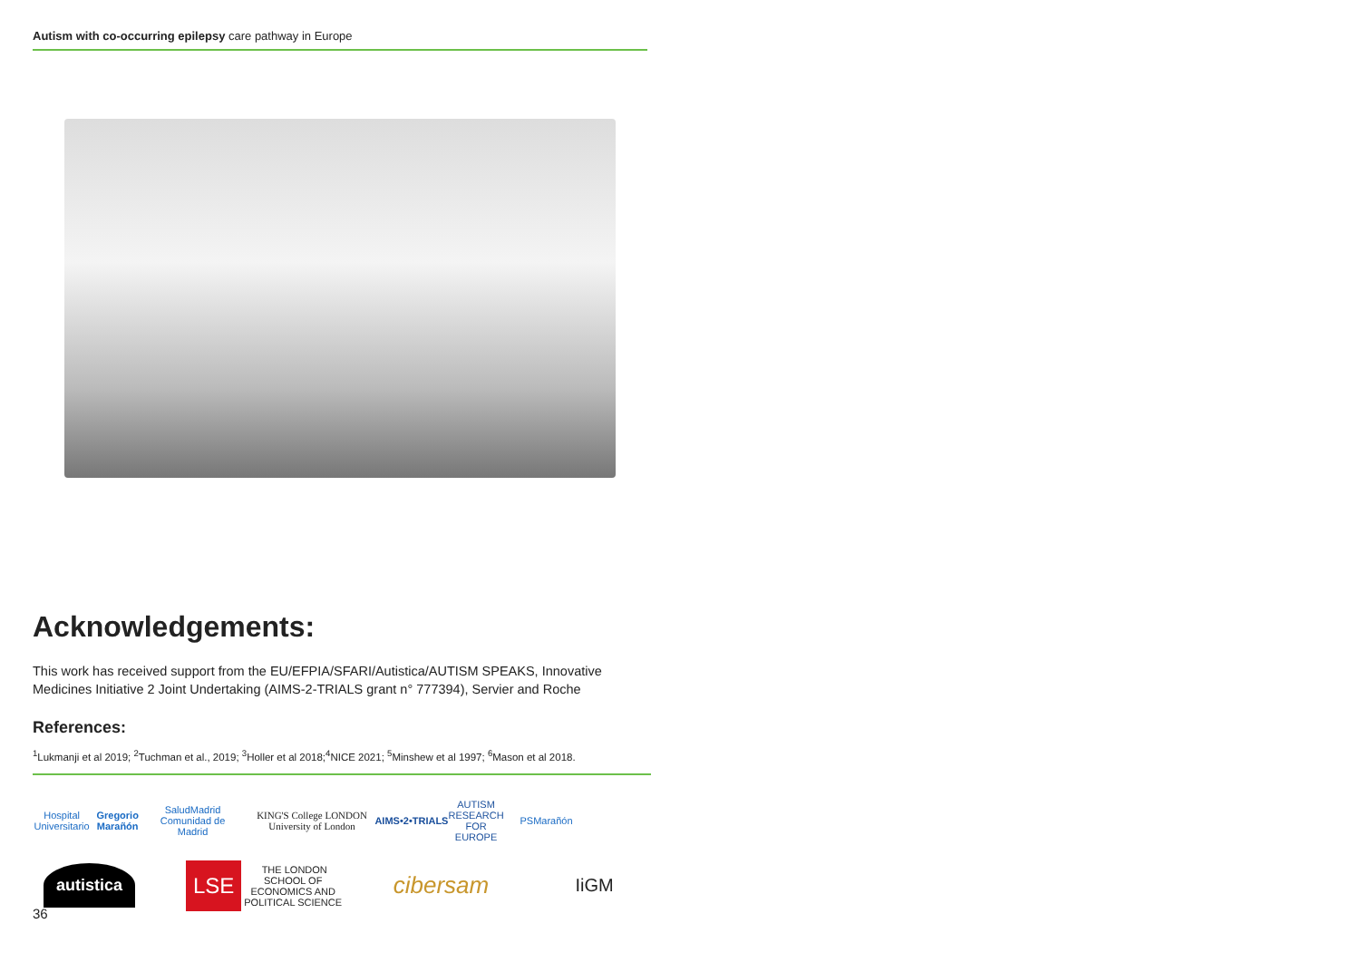Autism with co-occurring epilepsy care pathway in Europe
Acknowledgements:
This work has received support from the EU/EFPIA/SFARI/Autistica/AUTISM SPEAKS, Innovative Medicines Initiative 2 Joint Undertaking (AIMS-2-TRIALS grant n° 777394), Servier and Roche
References:
<sup>1</sup> Lukmanji et al 2019; <sup>2</sup>Tuchman et al., 2019; <sup>3</sup>Holler et al 2018;<sup>4</sup>NICE 2021; <sup>5</sup>Minshew et al 1997; <sup>6</sup>Mason et al 2018.
Hospital Universitario Gregorio Marañón SaludMadrid Comunidad de Madrid
KING'S College LONDON University of London
AIMS•2•TRIALS AUTISM RESEARCH FOR EUROPE
PSMarañón
autistica
LSE THE LONDON SCHOOL OF ECONOMICS AND POLITICAL SCIENCE
cibersam
IiGM
36